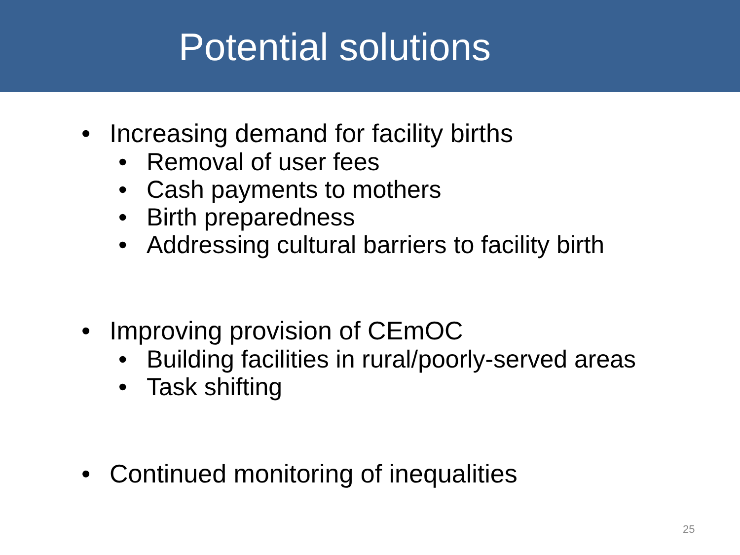Potential solutions
• Increasing demand for facility births
• Removal of user fees
• Cash payments to mothers
• Birth preparedness
• Addressing cultural barriers to facility birth
• Improving provision of CEmOC
• Building facilities in rural/poorly-served areas
• Task shifting
• Continued monitoring of inequalities
25